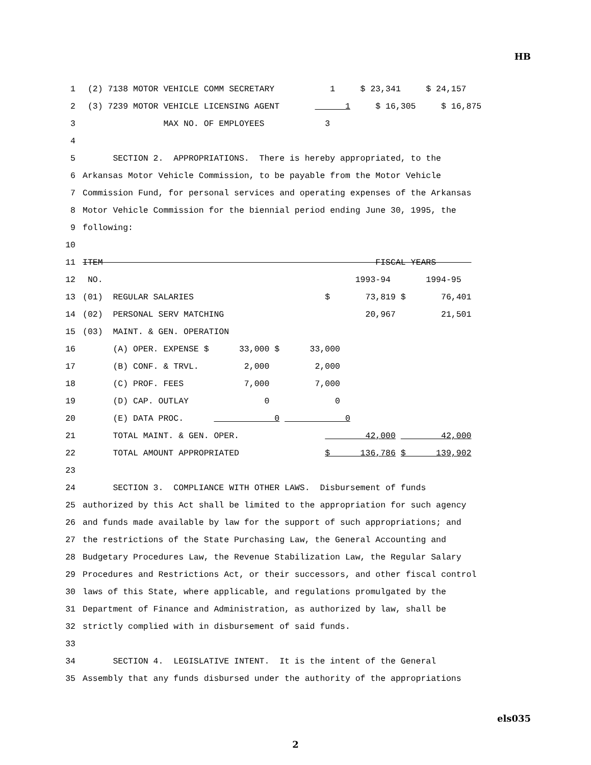HB
1 (2) 7138 MOTOR VEHICLE COMM SECRETARY 1 $ 23,341 $ 24,157
2 (3) 7239 MOTOR VEHICLE LICENSING AGENT 1 $ 16,305 $ 16,875
3 MAX NO. OF EMPLOYEES 3
4
5 SECTION 2. APPROPRIATIONS. There is hereby appropriated, to the
6 Arkansas Motor Vehicle Commission, to be payable from the Motor Vehicle
7 Commission Fund, for personal services and operating expenses of the Arkansas
8 Motor Vehicle Commission for the biennial period ending June 30, 1995, the
9 following:
10
11 ITEM FISCAL YEARS
12 NO. 1993-94 1994-95
13 (01) REGULAR SALARIES $ 73,819 $ 76,401
14 (02) PERSONAL SERV MATCHING 20,967 21,501
15 (03) MAINT. & GEN. OPERATION
16 (A) OPER. EXPENSE $ 33,000 $ 33,000
17 (B) CONF. & TRVL. 2,000 2,000
18 (C) PROF. FEES 7,000 7,000
19 (D) CAP. OUTLAY 0 0
20 (E) DATA PROC. 0 0
21 TOTAL MAINT. & GEN. OPER. 42,000 42,000
22 TOTAL AMOUNT APPROPRIATED $ 136,786 $ 139,902
23
24 SECTION 3. COMPLIANCE WITH OTHER LAWS. Disbursement of funds
25 authorized by this Act shall be limited to the appropriation for such agency
26 and funds made available by law for the support of such appropriations; and
27 the restrictions of the State Purchasing Law, the General Accounting and
28 Budgetary Procedures Law, the Revenue Stabilization Law, the Regular Salary
29 Procedures and Restrictions Act, or their successors, and other fiscal control
30 laws of this State, where applicable, and regulations promulgated by the
31 Department of Finance and Administration, as authorized by law, shall be
32 strictly complied with in disbursement of said funds.
33
34 SECTION 4. LEGISLATIVE INTENT. It is the intent of the General
35 Assembly that any funds disbursed under the authority of the appropriations
els035
2